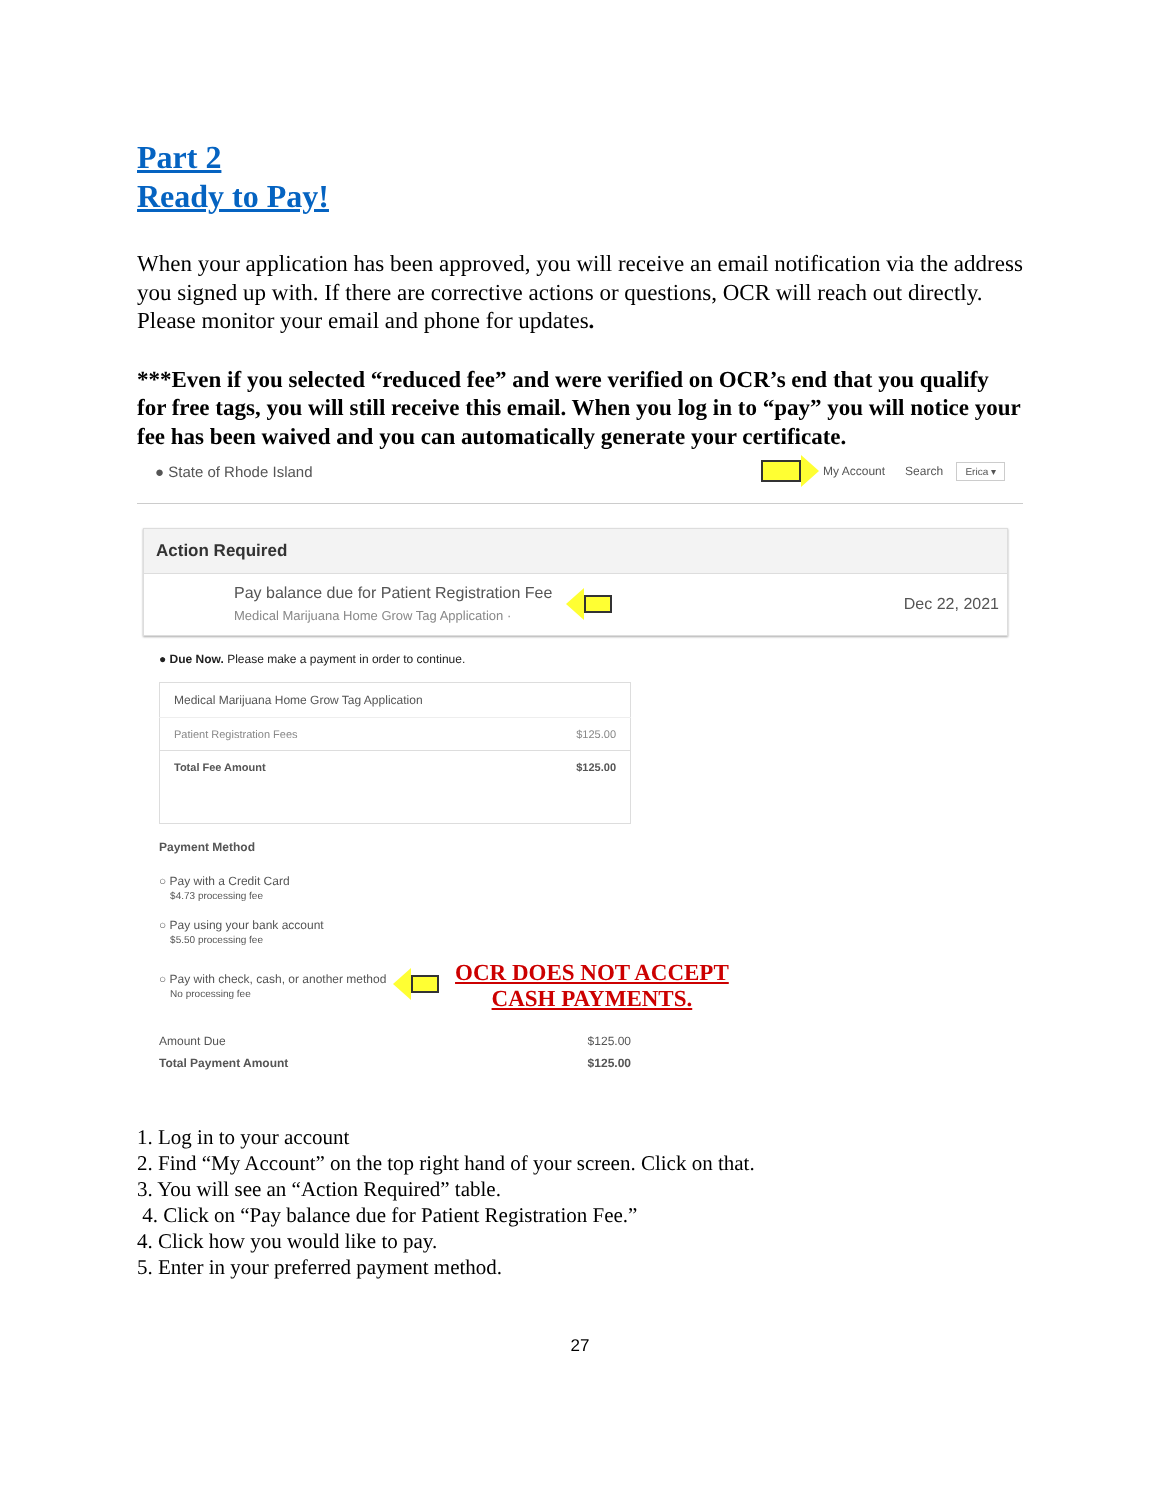Part 2
Ready to Pay!
When your application has been approved, you will receive an email notification via the address you signed up with. If there are corrective actions or questions, OCR will reach out directly. Please monitor your email and phone for updates.
***Even if you selected “reduced fee” and were verified on OCR’s end that you qualify for free tags, you will still receive this email. When you log in to “pay” you will notice your fee has been waived and you can automatically generate your certificate.
● State of Rhode Island My Account Search Erica ▾
Action Required
Pay balance due for Patient Registration Fee
Medical Marijuana Home Grow Tag Application ·
Dec 22, 2021
● Due Now. Please make a payment in order to continue.
| Medical Marijuana Home Grow Tag Application | |
| Patient Registration Fees | $125.00 |
| Total Fee Amount | $125.00 |
Payment Method
○ Pay with a Credit Card
$4.73 processing fee
○ Pay using your bank account
$5.50 processing fee
○ Pay with check, cash, or another method
No processing fee
OCR DOES NOT ACCEPT
CASH PAYMENTS.
| Amount Due | $125.00 |
| Total Payment Amount | $125.00 |
1. Log in to your account
2. Find “My Account” on the top right hand of your screen. Click on that.
3. You will see an “Action Required” table.
4. Click on “Pay balance due for Patient Registration Fee.”
4. Click how you would like to pay.
5. Enter in your preferred payment method.
27